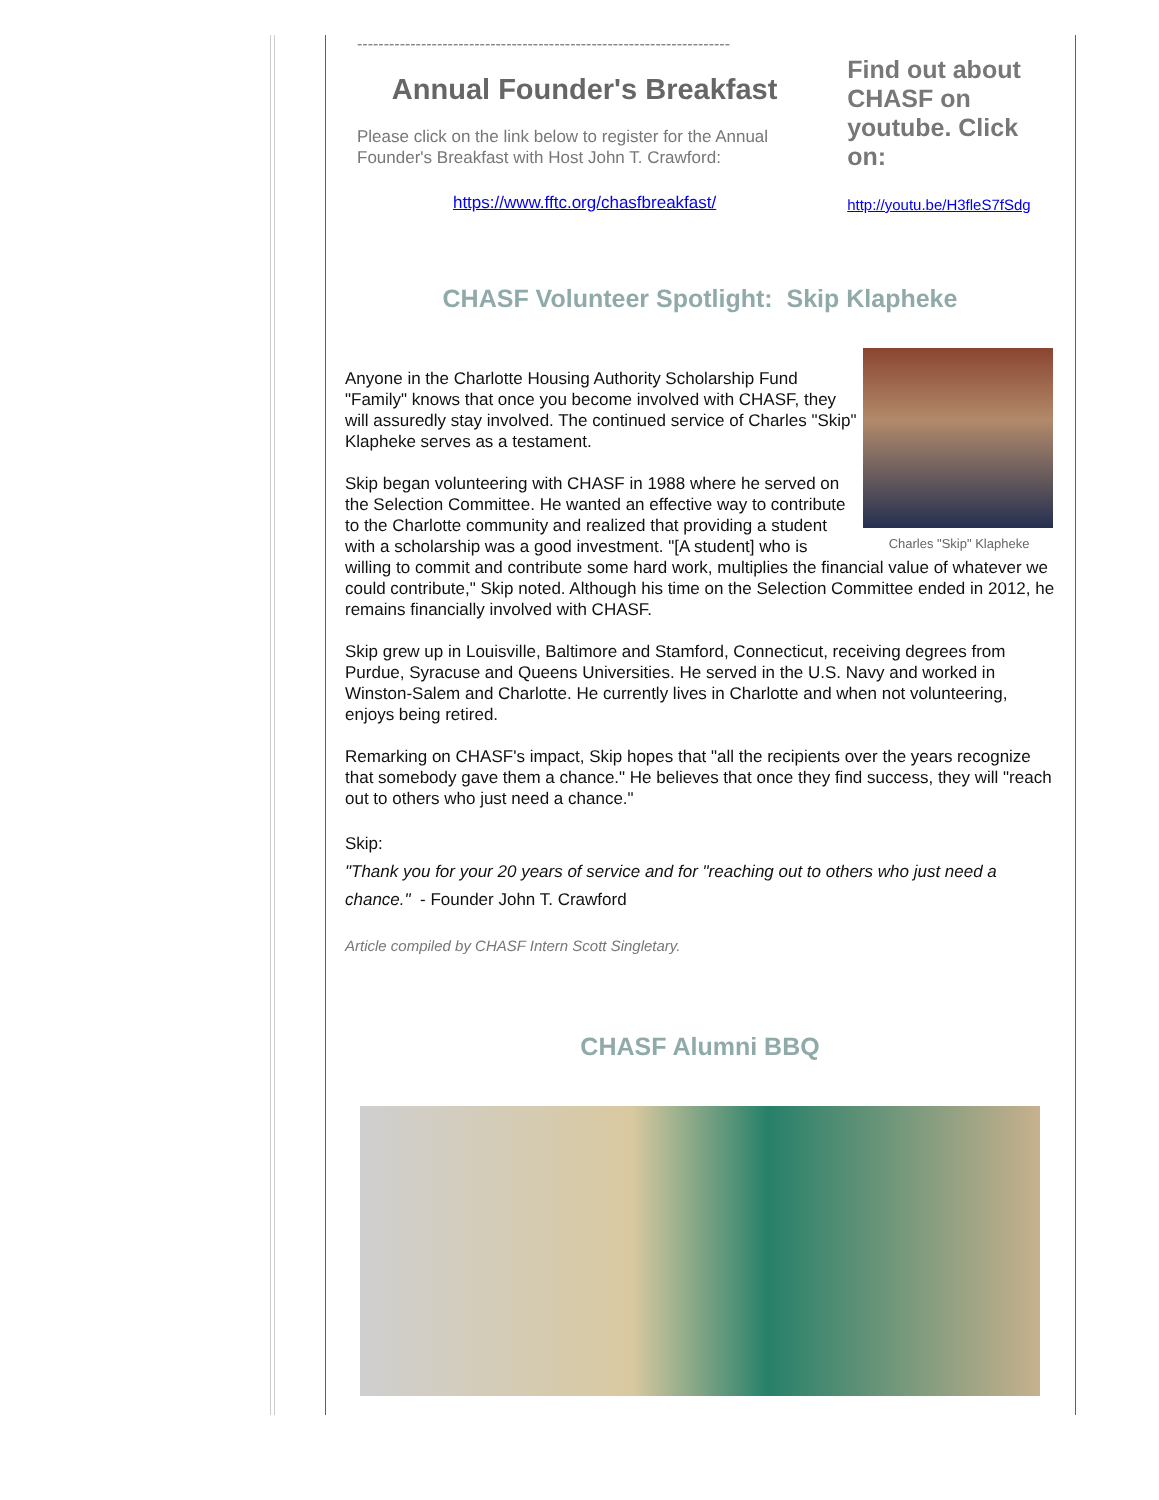----------------------------------------------------------------------
Annual Founder's Breakfast
Please click on the link below to register for the Annual Founder's Breakfast with Host John T. Crawford:
https://www.fftc.org/chasfbreakfast/
Find out about CHASF on youtube. Click on:
http://youtu.be/H3fleS7fSdg
CHASF Volunteer Spotlight: Skip Klapheke
Charles "Skip" Klapheke
Anyone in the Charlotte Housing Authority Scholarship Fund "Family" knows that once you become involved with CHASF, they will assuredly stay involved. The continued service of Charles "Skip" Klapheke serves as a testament.
Skip began volunteering with CHASF in 1988 where he served on the Selection Committee. He wanted an effective way to contribute to the Charlotte community and realized that providing a student with a scholarship was a good investment. "[A student] who is willing to commit and contribute some hard work, multiplies the financial value of whatever we could contribute," Skip noted. Although his time on the Selection Committee ended in 2012, he remains financially involved with CHASF.
Skip grew up in Louisville, Baltimore and Stamford, Connecticut, receiving degrees from Purdue, Syracuse and Queens Universities. He served in the U.S. Navy and worked in Winston-Salem and Charlotte. He currently lives in Charlotte and when not volunteering, enjoys being retired.
Remarking on CHASF's impact, Skip hopes that "all the recipients over the years recognize that somebody gave them a chance." He believes that once they find success, they will "reach out to others who just need a chance."
Skip:
"Thank you for your 20 years of service and for "reaching out to others who just need a chance." - Founder John T. Crawford
Article compiled by CHASF Intern Scott Singletary.
CHASF Alumni BBQ